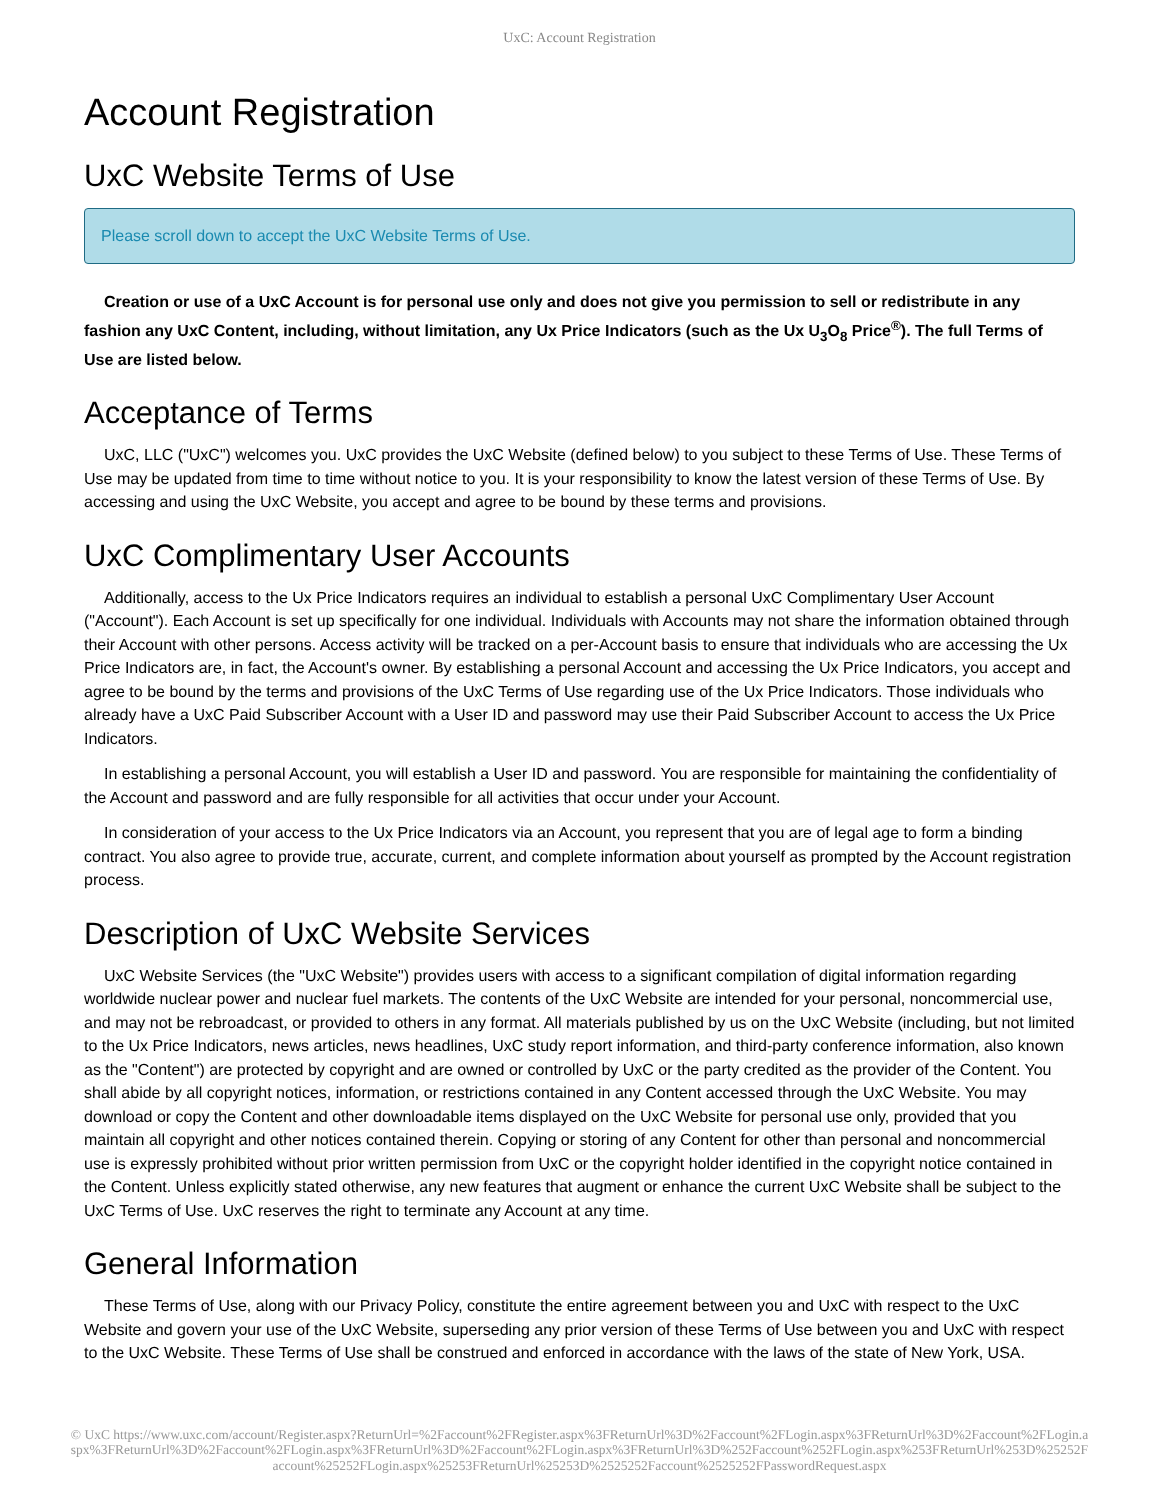UxC: Account Registration
Account Registration
UxC Website Terms of Use
Please scroll down to accept the UxC Website Terms of Use.
Creation or use of a UxC Account is for personal use only and does not give you permission to sell or redistribute in any fashion any UxC Content, including, without limitation, any Ux Price Indicators (such as the Ux U<sub>3</sub>O<sub>8</sub> Price<sup>®</sup>). The full Terms of Use are listed below.
Acceptance of Terms
UxC, LLC ("UxC") welcomes you. UxC provides the UxC Website (defined below) to you subject to these Terms of Use. These Terms of Use may be updated from time to time without notice to you. It is your responsibility to know the latest version of these Terms of Use. By accessing and using the UxC Website, you accept and agree to be bound by these terms and provisions.
UxC Complimentary User Accounts
Additionally, access to the Ux Price Indicators requires an individual to establish a personal UxC Complimentary User Account ("Account"). Each Account is set up specifically for one individual. Individuals with Accounts may not share the information obtained through their Account with other persons. Access activity will be tracked on a per-Account basis to ensure that individuals who are accessing the Ux Price Indicators are, in fact, the Account's owner. By establishing a personal Account and accessing the Ux Price Indicators, you accept and agree to be bound by the terms and provisions of the UxC Terms of Use regarding use of the Ux Price Indicators. Those individuals who already have a UxC Paid Subscriber Account with a User ID and password may use their Paid Subscriber Account to access the Ux Price Indicators.
In establishing a personal Account, you will establish a User ID and password. You are responsible for maintaining the confidentiality of the Account and password and are fully responsible for all activities that occur under your Account.
In consideration of your access to the Ux Price Indicators via an Account, you represent that you are of legal age to form a binding contract. You also agree to provide true, accurate, current, and complete information about yourself as prompted by the Account registration process.
Description of UxC Website Services
UxC Website Services (the "UxC Website") provides users with access to a significant compilation of digital information regarding worldwide nuclear power and nuclear fuel markets. The contents of the UxC Website are intended for your personal, noncommercial use, and may not be rebroadcast, or provided to others in any format. All materials published by us on the UxC Website (including, but not limited to the Ux Price Indicators, news articles, news headlines, UxC study report information, and third-party conference information, also known as the "Content") are protected by copyright and are owned or controlled by UxC or the party credited as the provider of the Content. You shall abide by all copyright notices, information, or restrictions contained in any Content accessed through the UxC Website. You may download or copy the Content and other downloadable items displayed on the UxC Website for personal use only, provided that you maintain all copyright and other notices contained therein. Copying or storing of any Content for other than personal and noncommercial use is expressly prohibited without prior written permission from UxC or the copyright holder identified in the copyright notice contained in the Content. Unless explicitly stated otherwise, any new features that augment or enhance the current UxC Website shall be subject to the UxC Terms of Use. UxC reserves the right to terminate any Account at any time.
General Information
These Terms of Use, along with our Privacy Policy, constitute the entire agreement between you and UxC with respect to the UxC Website and govern your use of the UxC Website, superseding any prior version of these Terms of Use between you and UxC with respect to the UxC Website. These Terms of Use shall be construed and enforced in accordance with the laws of the state of New York, USA.
© UxC https://www.uxc.com/account/Register.aspx?ReturnUrl=%2Faccount%2FRegister.aspx%3FReturnUrl%3D%2Faccount%2FLogin.aspx%3FReturnUrl%3D%2Faccount%2FLogin.aspx%3FReturnUrl%3D%2Faccount%2FLogin.aspx%3FReturnUrl%3D%2Faccount%2FLogin.aspx%3FReturnUrl%3D%252Faccount%252FLogin.aspx%253FReturnUrl%253D%25252Faccount%25252FLogin.aspx%25253FReturnUrl%25253D%2525252Faccount%2525252FPasswordRequest.aspx